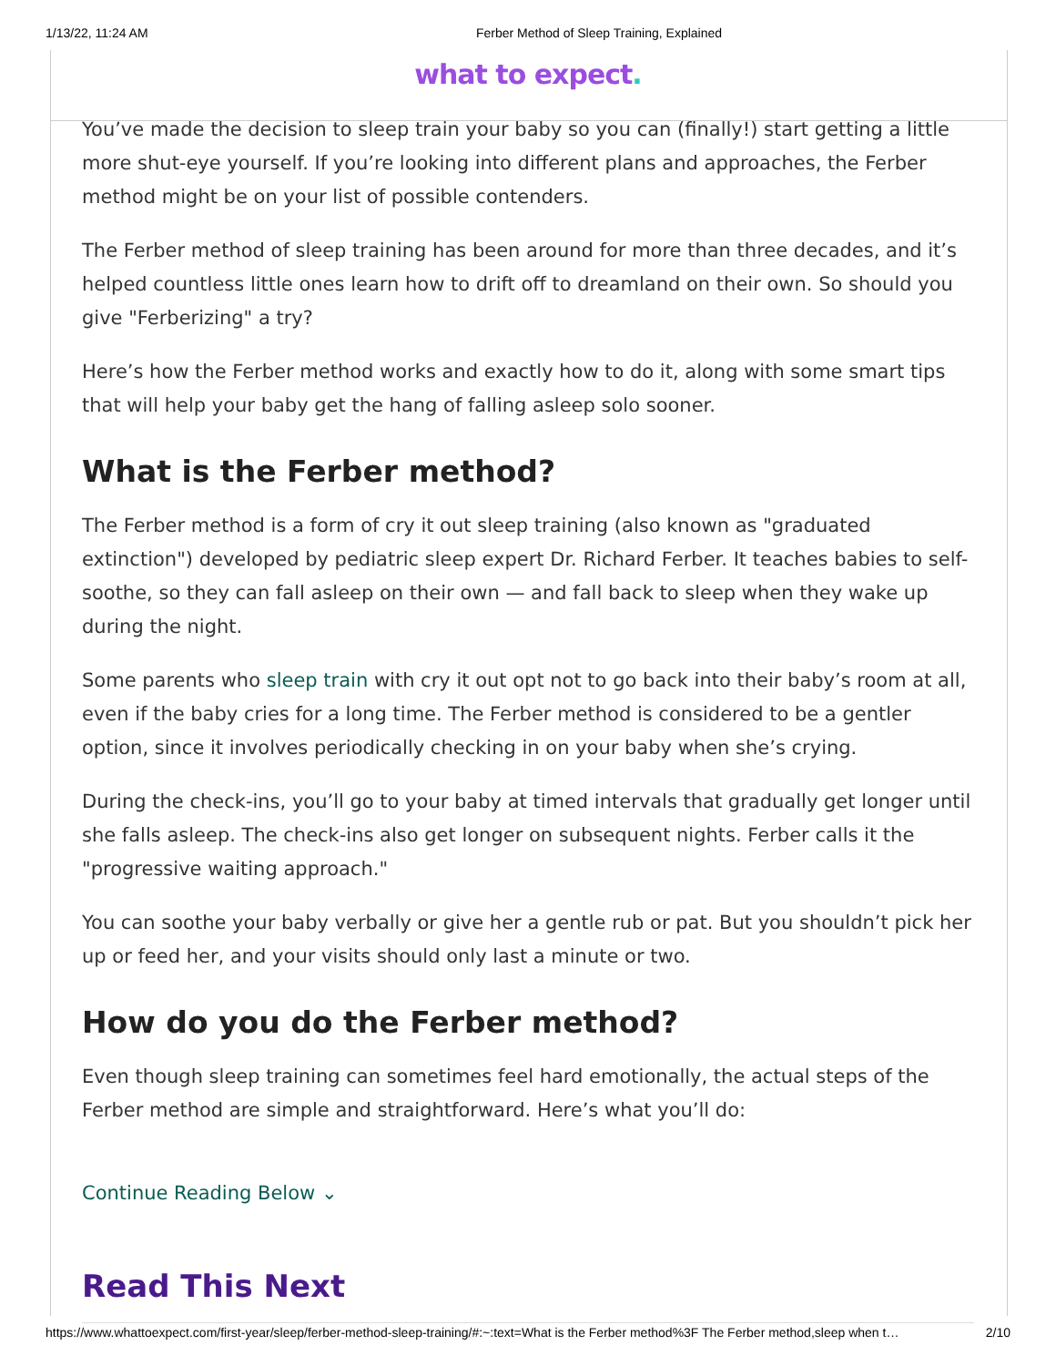1/13/22, 11:24 AM Ferber Method of Sleep Training, Explained
what to expect.
You’ve made the decision to sleep train your baby so you can (finally!) start getting a little more shut-eye yourself. If you’re looking into different plans and approaches, the Ferber method might be on your list of possible contenders.
The Ferber method of sleep training has been around for more than three decades, and it’s helped countless little ones learn how to drift off to dreamland on their own. So should you give "Ferberizing" a try?
Here’s how the Ferber method works and exactly how to do it, along with some smart tips that will help your baby get the hang of falling asleep solo sooner.
What is the Ferber method?
The Ferber method is a form of cry it out sleep training (also known as "graduated extinction") developed by pediatric sleep expert Dr. Richard Ferber. It teaches babies to self-soothe, so they can fall asleep on their own — and fall back to sleep when they wake up during the night.
Some parents who sleep train with cry it out opt not to go back into their baby’s room at all, even if the baby cries for a long time. The Ferber method is considered to be a gentler option, since it involves periodically checking in on your baby when she’s crying.
During the check-ins, you’ll go to your baby at timed intervals that gradually get longer until she falls asleep. The check-ins also get longer on subsequent nights. Ferber calls it the "progressive waiting approach."
You can soothe your baby verbally or give her a gentle rub or pat. But you shouldn’t pick her up or feed her, and your visits should only last a minute or two.
How do you do the Ferber method?
Even though sleep training can sometimes feel hard emotionally, the actual steps of the Ferber method are simple and straightforward. Here’s what you’ll do:
Continue Reading Below ⌄
Read This Next
https://www.whattoexpect.com/first-year/sleep/ferber-method-sleep-training/#:~:text=What is the Ferber method%3F The Ferber method,sleep when t…
2/10